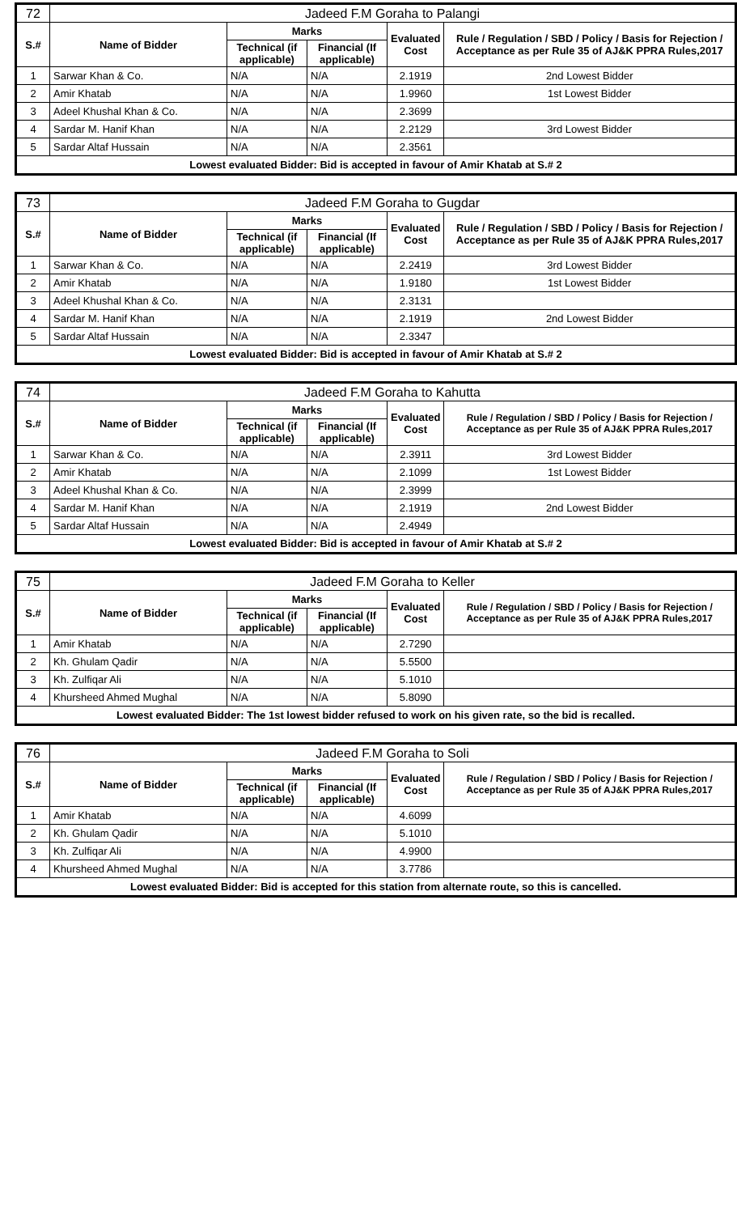| 72 | Jadeed F.M Goraha to Palangi | | | | |
| S.# | Name of Bidder | Marks | | Evaluated Cost | Rule / Regulation / SBD / Policy / Basis for Rejection / Acceptance as per Rule 35 of AJ&K PPRA Rules,2017 |
| | | Technical (if applicable) | Financial (If applicable) | | |
| 1 | Sarwar Khan & Co. | N/A | N/A | 2.1919 | 2nd Lowest Bidder |
| 2 | Amir Khatab | N/A | N/A | 1.9960 | 1st Lowest Bidder |
| 3 | Adeel Khushal Khan & Co. | N/A | N/A | 2.3699 | |
| 4 | Sardar M. Hanif Khan | N/A | N/A | 2.2129 | 3rd Lowest Bidder |
| 5 | Sardar Altaf Hussain | N/A | N/A | 2.3561 | |
| Lowest evaluated Bidder: Bid is accepted in favour of Amir Khatab at S.# 2 | | | | | |
| 73 | Jadeed F.M Goraha to Gugdar | | | | |
| S.# | Name of Bidder | Marks | | Evaluated Cost | Rule / Regulation / SBD / Policy / Basis for Rejection / Acceptance as per Rule 35 of AJ&K PPRA Rules,2017 |
| | | Technical (if applicable) | Financial (If applicable) | | |
| 1 | Sarwar Khan & Co. | N/A | N/A | 2.2419 | 3rd Lowest Bidder |
| 2 | Amir Khatab | N/A | N/A | 1.9180 | 1st Lowest Bidder |
| 3 | Adeel Khushal Khan & Co. | N/A | N/A | 2.3131 | |
| 4 | Sardar M. Hanif Khan | N/A | N/A | 2.1919 | 2nd Lowest Bidder |
| 5 | Sardar Altaf Hussain | N/A | N/A | 2.3347 | |
| Lowest evaluated Bidder: Bid is accepted in favour of Amir Khatab at S.# 2 | | | | | |
| 74 | Jadeed F.M Goraha to Kahutta | | | | |
| S.# | Name of Bidder | Marks | | Evaluated Cost | Rule / Regulation / SBD / Policy / Basis for Rejection / Acceptance as per Rule 35 of AJ&K PPRA Rules,2017 |
| | | Technical (if applicable) | Financial (If applicable) | | |
| 1 | Sarwar Khan & Co. | N/A | N/A | 2.3911 | 3rd Lowest Bidder |
| 2 | Amir Khatab | N/A | N/A | 2.1099 | 1st Lowest Bidder |
| 3 | Adeel Khushal Khan & Co. | N/A | N/A | 2.3999 | |
| 4 | Sardar M. Hanif Khan | N/A | N/A | 2.1919 | 2nd Lowest Bidder |
| 5 | Sardar Altaf Hussain | N/A | N/A | 2.4949 | |
| Lowest evaluated Bidder: Bid is accepted in favour of Amir Khatab at S.# 2 | | | | | |
| 75 | Jadeed F.M Goraha to Keller | | | | |
| S.# | Name of Bidder | Marks | | Evaluated Cost | Rule / Regulation / SBD / Policy / Basis for Rejection / Acceptance as per Rule 35 of AJ&K PPRA Rules,2017 |
| | | Technical (if applicable) | Financial (If applicable) | | |
| 1 | Amir Khatab | N/A | N/A | 2.7290 | |
| 2 | Kh. Ghulam Qadir | N/A | N/A | 5.5500 | |
| 3 | Kh. Zulfiqar Ali | N/A | N/A | 5.1010 | |
| 4 | Khursheed Ahmed Mughal | N/A | N/A | 5.8090 | |
| Lowest evaluated Bidder: The 1st lowest bidder refused to work on his given rate, so the bid is recalled. | | | | | |
| 76 | Jadeed F.M Goraha to Soli | | | | |
| S.# | Name of Bidder | Marks | | Evaluated Cost | Rule / Regulation / SBD / Policy / Basis for Rejection / Acceptance as per Rule 35 of AJ&K PPRA Rules,2017 |
| | | Technical (if applicable) | Financial (If applicable) | | |
| 1 | Amir Khatab | N/A | N/A | 4.6099 | |
| 2 | Kh. Ghulam Qadir | N/A | N/A | 5.1010 | |
| 3 | Kh. Zulfiqar Ali | N/A | N/A | 4.9900 | |
| 4 | Khursheed Ahmed Mughal | N/A | N/A | 3.7786 | |
| Lowest evaluated Bidder: Bid is accepted for this station from alternate route, so this is cancelled. | | | | | |